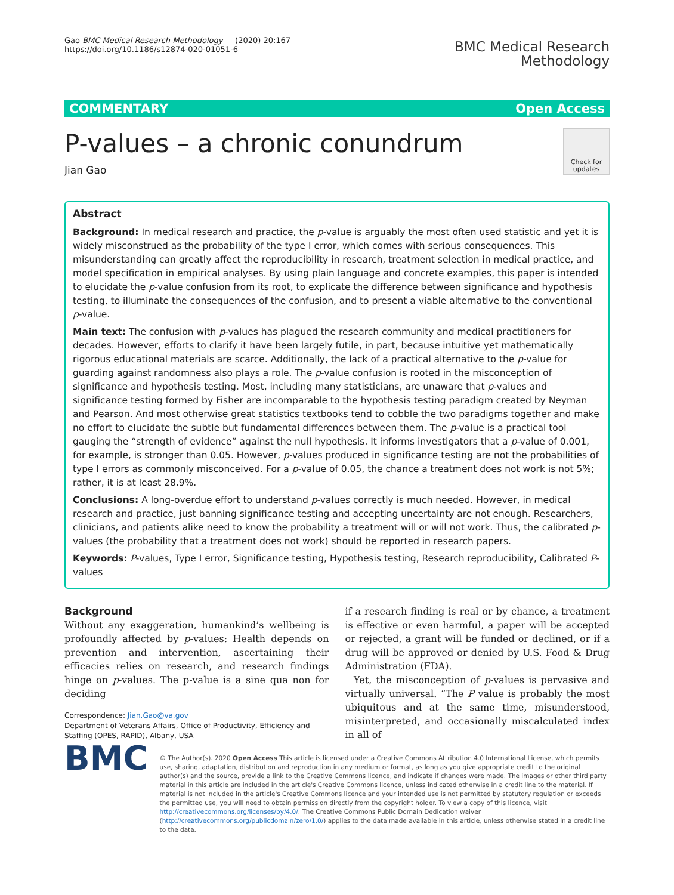Gao BMC Medical Research Methodology (2020) 20:167
https://doi.org/10.1186/s12874-020-01051-6
BMC Medical Research
Methodology
COMMENTARY Open Access
Check for updates
P-values – a chronic conundrum
Jian Gao
Abstract
Background: In medical research and practice, the p-value is arguably the most often used statistic and yet it is widely misconstrued as the probability of the type I error, which comes with serious consequences. This misunderstanding can greatly affect the reproducibility in research, treatment selection in medical practice, and model specification in empirical analyses. By using plain language and concrete examples, this paper is intended to elucidate the p-value confusion from its root, to explicate the difference between significance and hypothesis testing, to illuminate the consequences of the confusion, and to present a viable alternative to the conventional p-value.
Main text: The confusion with p-values has plagued the research community and medical practitioners for decades. However, efforts to clarify it have been largely futile, in part, because intuitive yet mathematically rigorous educational materials are scarce. Additionally, the lack of a practical alternative to the p-value for guarding against randomness also plays a role. The p-value confusion is rooted in the misconception of significance and hypothesis testing. Most, including many statisticians, are unaware that p-values and significance testing formed by Fisher are incomparable to the hypothesis testing paradigm created by Neyman and Pearson. And most otherwise great statistics textbooks tend to cobble the two paradigms together and make no effort to elucidate the subtle but fundamental differences between them. The p-value is a practical tool gauging the “strength of evidence” against the null hypothesis. It informs investigators that a p-value of 0.001, for example, is stronger than 0.05. However, p-values produced in significance testing are not the probabilities of type I errors as commonly misconceived. For a p-value of 0.05, the chance a treatment does not work is not 5%; rather, it is at least 28.9%.
Conclusions: A long-overdue effort to understand p-values correctly is much needed. However, in medical research and practice, just banning significance testing and accepting uncertainty are not enough. Researchers, clinicians, and patients alike need to know the probability a treatment will or will not work. Thus, the calibrated p-values (the probability that a treatment does not work) should be reported in research papers.
Keywords: P-values, Type I error, Significance testing, Hypothesis testing, Research reproducibility, Calibrated P-values
Background
Without any exaggeration, humankind’s wellbeing is profoundly affected by p-values: Health depends on prevention and intervention, ascertaining their efficacies relies on research, and research findings hinge on p-values. The p-value is a sine qua non for deciding
Correspondence: Jian.Gao@va.gov
Department of Veterans Affairs, Office of Productivity, Efficiency and Staffing (OPES, RAPID), Albany, USA
if a research finding is real or by chance, a treatment is effective or even harmful, a paper will be accepted or rejected, a grant will be funded or declined, or if a drug will be approved or denied by U.S. Food & Drug Administration (FDA).
Yet, the misconception of p-values is pervasive and virtually universal. “The P value is probably the most ubiquitous and at the same time, misunderstood, misinterpreted, and occasionally miscalculated index in all of
BMC
© The Author(s). 2020 Open Access This article is licensed under a Creative Commons Attribution 4.0 International License, which permits use, sharing, adaptation, distribution and reproduction in any medium or format, as long as you give appropriate credit to the original author(s) and the source, provide a link to the Creative Commons licence, and indicate if changes were made. The images or other third party material in this article are included in the article's Creative Commons licence, unless indicated otherwise in a credit line to the material. If material is not included in the article's Creative Commons licence and your intended use is not permitted by statutory regulation or exceeds the permitted use, you will need to obtain permission directly from the copyright holder. To view a copy of this licence, visit http://creativecommons.org/licenses/by/4.0/. The Creative Commons Public Domain Dedication waiver (http://creativecommons.org/publicdomain/zero/1.0/) applies to the data made available in this article, unless otherwise stated in a credit line to the data.